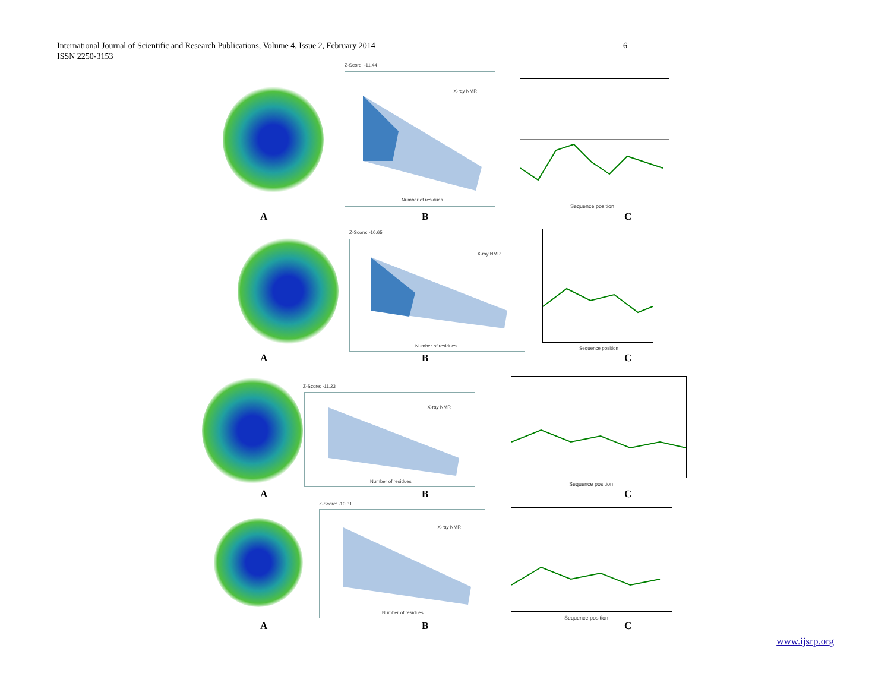International Journal of Scientific and Research Publications, Volume 4, Issue 2, February 2014
ISSN 2250-3153
6
Z-Score: -11.44
Number of residues
X-ray NMR
Sequence position
A B C
Z-Score: -10.65
Number of residues
X-ray NMR
Sequence position
A B C
Z-Score: -11.23
Number of residues
X-ray NMR
Sequence position
A B C
Z-Score: -10.31
Number of residues
X-ray NMR
Sequence position
A B C
www.ijsrp.org